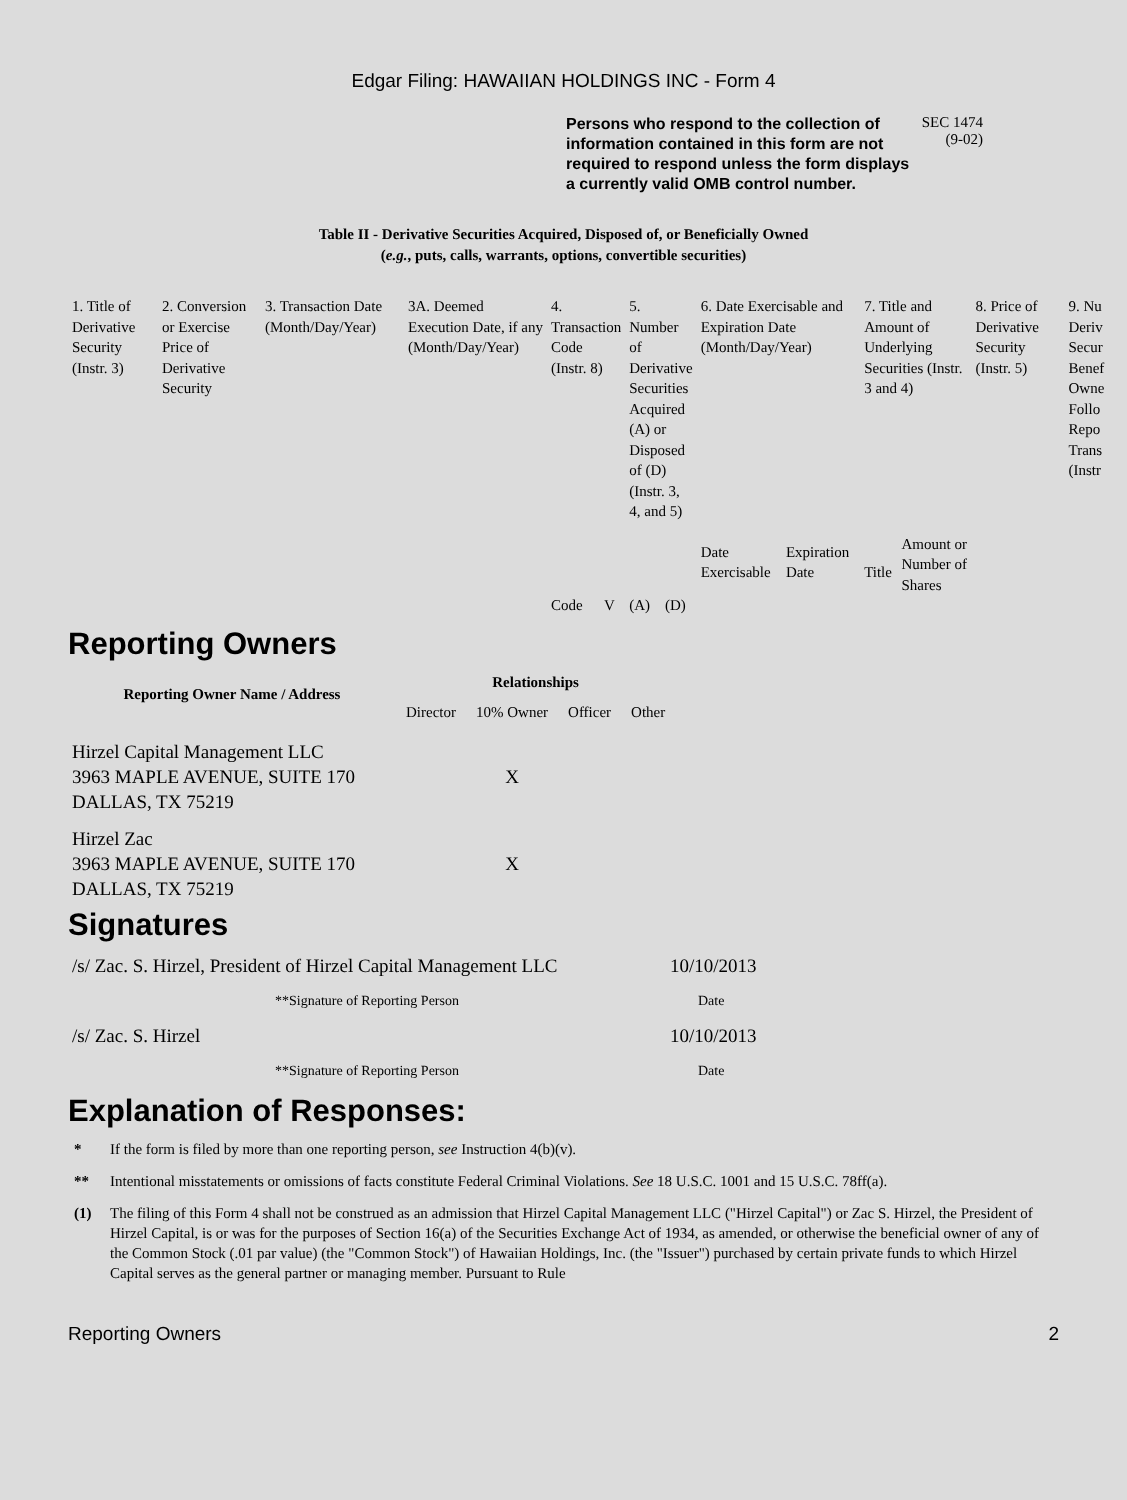Edgar Filing: HAWAIIAN HOLDINGS INC - Form 4
Persons who respond to the collection of information contained in this form are not required to respond unless the form displays a currently valid OMB control number.
SEC 1474
(9-02)
Table II - Derivative Securities Acquired, Disposed of, or Beneficially Owned
(e.g., puts, calls, warrants, options, convertible securities)
| 1. Title of Derivative Security (Instr. 3) | 2. Conversion or Exercise Price of Derivative Security | 3. Transaction Date (Month/Day/Year) | 3A. Deemed Execution Date, if any (Month/Day/Year) | 4. Transaction Code (Instr. 8) | | 5. Number of Derivative Securities Acquired (A) or Disposed of (D) (Instr. 3, 4, and 5) | | 6. Date Exercisable and Expiration Date (Month/Day/Year) | | 7. Title and Amount of Underlying Securities (Instr. 3 and 4) | | 8. Price of Derivative Security (Instr. 5) | 9. Nu Deriv Secur Benef Owne Follo Repo Trans (Instr |
| --- | --- | --- | --- | --- | --- | --- | --- | --- | --- | --- | --- | --- | --- |
| | | | | | | | | Date Exercisable | Expiration Date | Title | Amount or Number of Shares | | |
| | | | | Code | V | (A) | (D) | | | | | | |
Reporting Owners
| Reporting Owner Name / Address | Relationships | | | |
| --- | --- | --- | --- | --- |
| | Director | 10% Owner | Officer | Other |
| Hirzel Capital Management LLC 3963 MAPLE AVENUE, SUITE 170 DALLAS, TX 75219 | | X | | |
| Hirzel Zac 3963 MAPLE AVENUE, SUITE 170 DALLAS, TX 75219 | | X | | |
Signatures
| /s/ Zac. S. Hirzel, President of Hirzel Capital Management LLC | 10/10/2013 |
| **Signature of Reporting Person | Date |
| /s/ Zac. S. Hirzel | 10/10/2013 |
| **Signature of Reporting Person | Date |
Explanation of Responses:
* If the form is filed by more than one reporting person, see Instruction 4(b)(v).
** Intentional misstatements or omissions of facts constitute Federal Criminal Violations. See 18 U.S.C. 1001 and 15 U.S.C. 78ff(a).
(1) The filing of this Form 4 shall not be construed as an admission that Hirzel Capital Management LLC ("Hirzel Capital") or Zac S. Hirzel, the President of Hirzel Capital, is or was for the purposes of Section 16(a) of the Securities Exchange Act of 1934, as amended, or otherwise the beneficial owner of any of the Common Stock (.01 par value) (the "Common Stock") of Hawaiian Holdings, Inc. (the "Issuer") purchased by certain private funds to which Hirzel Capital serves as the general partner or managing member. Pursuant to Rule
Reporting Owners 2